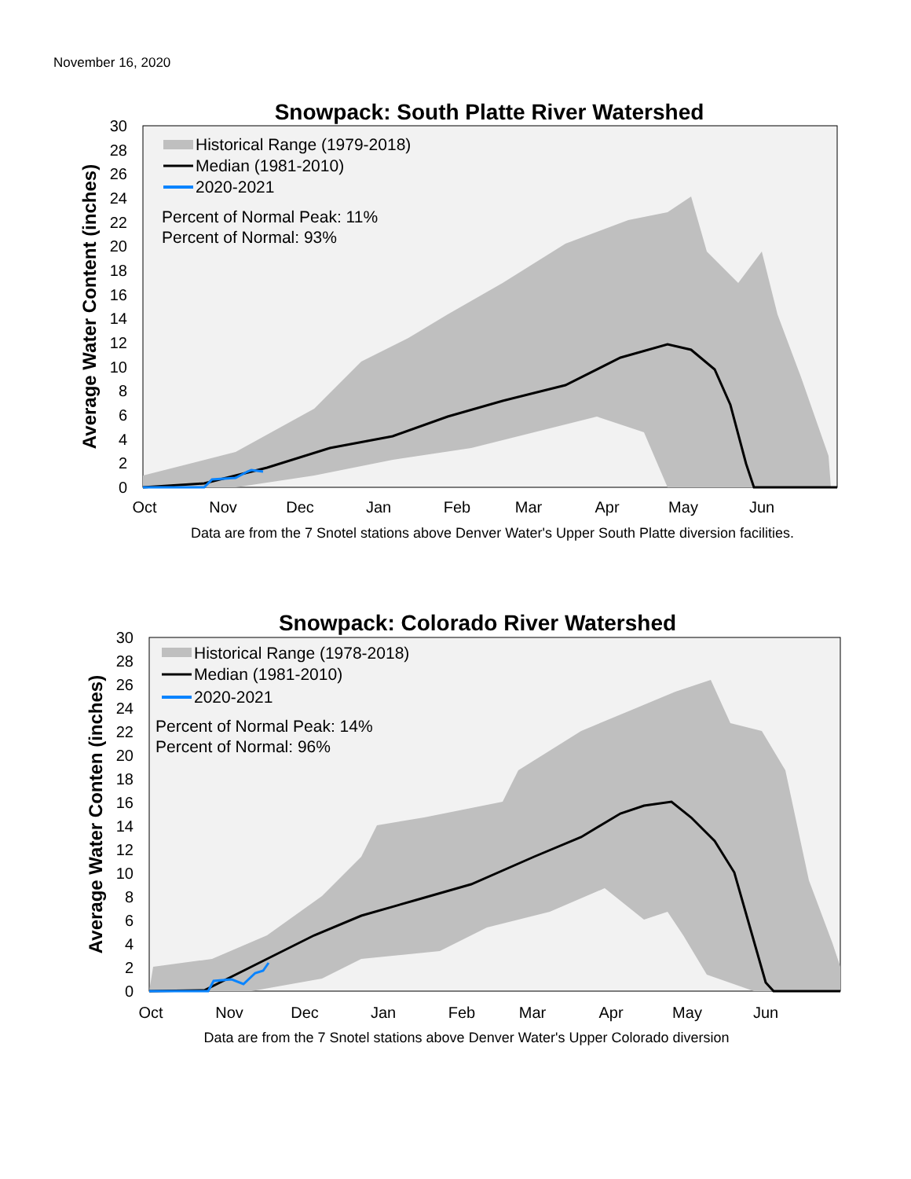November 16, 2020
Snowpack: South Platte River Watershed
0
2
4
6
8
10
12
14
16
18
20
22
24
26
28
30
Oct
Nov
Dec
Jan
Feb
Mar
Apr
May
Jun
Average Water Content (inches)
Historical Range (1979-2018)
Median (1981-2010)
2020-2021
Percent of Normal Peak: 11%
Percent of Normal: 93%
Data are from the 7 Snotel stations above Denver Water's Upper South Platte diversion facilities.
Snowpack: Colorado River Watershed
0
2
4
6
8
10
12
14
16
18
20
22
24
26
28
30
Oct
Nov
Dec
Jan
Feb
Mar
Apr
May
Jun
Average Water Conten (inches)
Historical Range (1978-2018)
Median (1981-2010)
2020-2021
Percent of Normal Peak: 14%
Percent of Normal: 96%
Data are from the 7 Snotel stations above Denver Water's Upper Colorado diversion